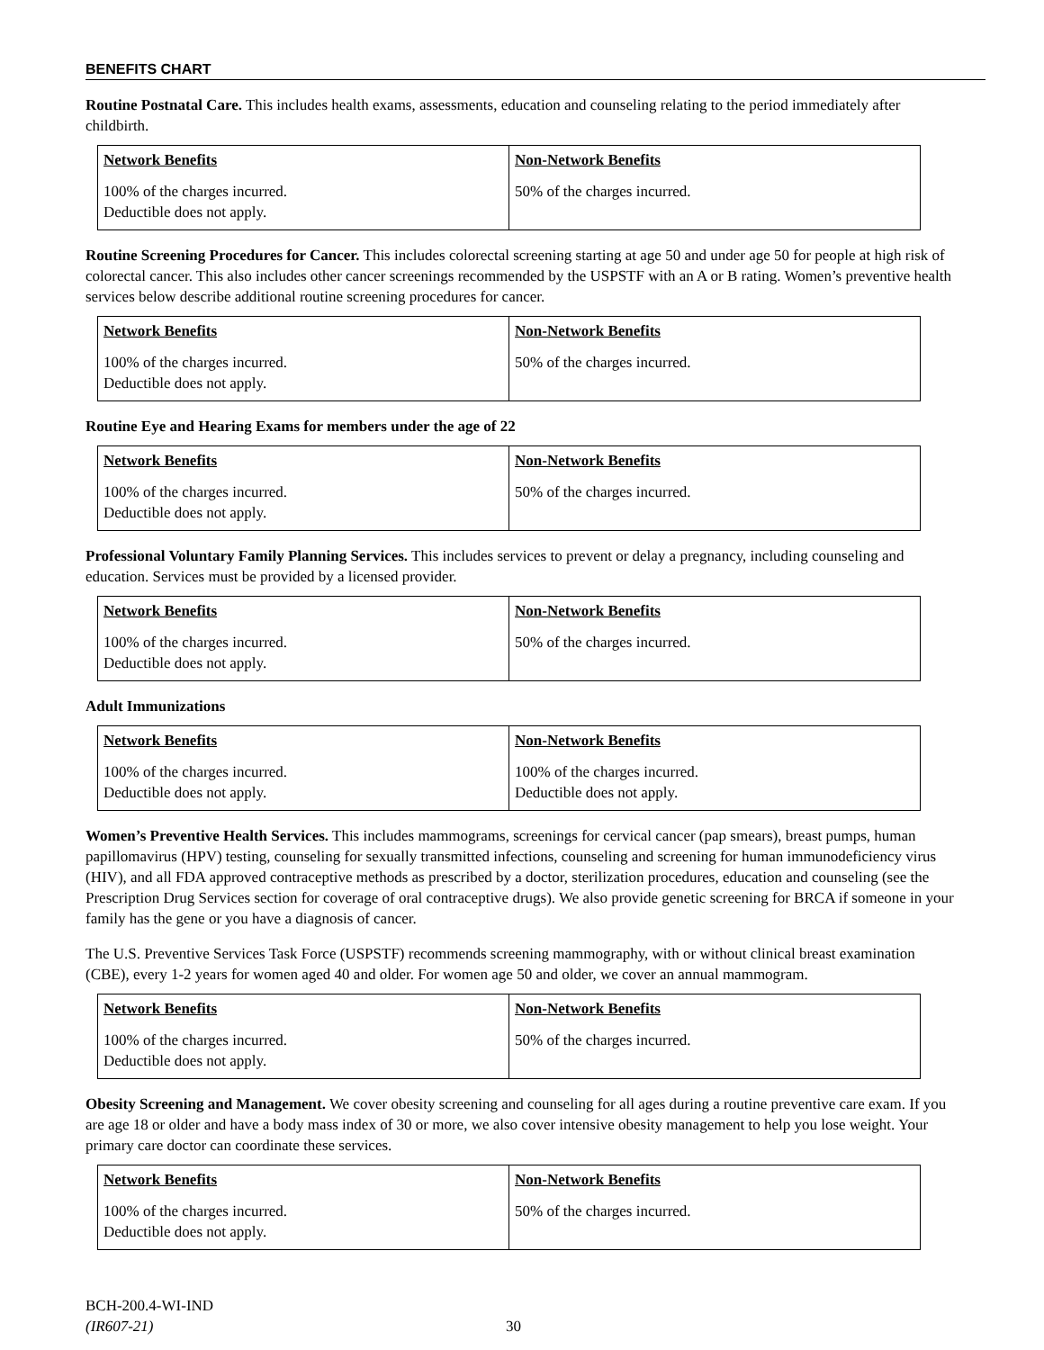BENEFITS CHART
Routine Postnatal Care. This includes health exams, assessments, education and counseling relating to the period immediately after childbirth.
| Network Benefits | Non-Network Benefits |
| --- | --- |
| 100% of the charges incurred. Deductible does not apply. | 50% of the charges incurred. |
Routine Screening Procedures for Cancer. This includes colorectal screening starting at age 50 and under age 50 for people at high risk of colorectal cancer. This also includes other cancer screenings recommended by the USPSTF with an A or B rating. Women’s preventive health services below describe additional routine screening procedures for cancer.
| Network Benefits | Non-Network Benefits |
| --- | --- |
| 100% of the charges incurred. Deductible does not apply. | 50% of the charges incurred. |
Routine Eye and Hearing Exams for members under the age of 22
| Network Benefits | Non-Network Benefits |
| --- | --- |
| 100% of the charges incurred. Deductible does not apply. | 50% of the charges incurred. |
Professional Voluntary Family Planning Services. This includes services to prevent or delay a pregnancy, including counseling and education. Services must be provided by a licensed provider.
| Network Benefits | Non-Network Benefits |
| --- | --- |
| 100% of the charges incurred. Deductible does not apply. | 50% of the charges incurred. |
Adult Immunizations
| Network Benefits | Non-Network Benefits |
| --- | --- |
| 100% of the charges incurred. Deductible does not apply. | 100% of the charges incurred. Deductible does not apply. |
Women’s Preventive Health Services. This includes mammograms, screenings for cervical cancer (pap smears), breast pumps, human papillomavirus (HPV) testing, counseling for sexually transmitted infections, counseling and screening for human immunodeficiency virus (HIV), and all FDA approved contraceptive methods as prescribed by a doctor, sterilization procedures, education and counseling (see the Prescription Drug Services section for coverage of oral contraceptive drugs). We also provide genetic screening for BRCA if someone in your family has the gene or you have a diagnosis of cancer.
The U.S. Preventive Services Task Force (USPSTF) recommends screening mammography, with or without clinical breast examination (CBE), every 1-2 years for women aged 40 and older. For women age 50 and older, we cover an annual mammogram.
| Network Benefits | Non-Network Benefits |
| --- | --- |
| 100% of the charges incurred. Deductible does not apply. | 50% of the charges incurred. |
Obesity Screening and Management. We cover obesity screening and counseling for all ages during a routine preventive care exam. If you are age 18 or older and have a body mass index of 30 or more, we also cover intensive obesity management to help you lose weight. Your primary care doctor can coordinate these services.
| Network Benefits | Non-Network Benefits |
| --- | --- |
| 100% of the charges incurred. Deductible does not apply. | 50% of the charges incurred. |
BCH-200.4-WI-IND
(IR607-21)
30